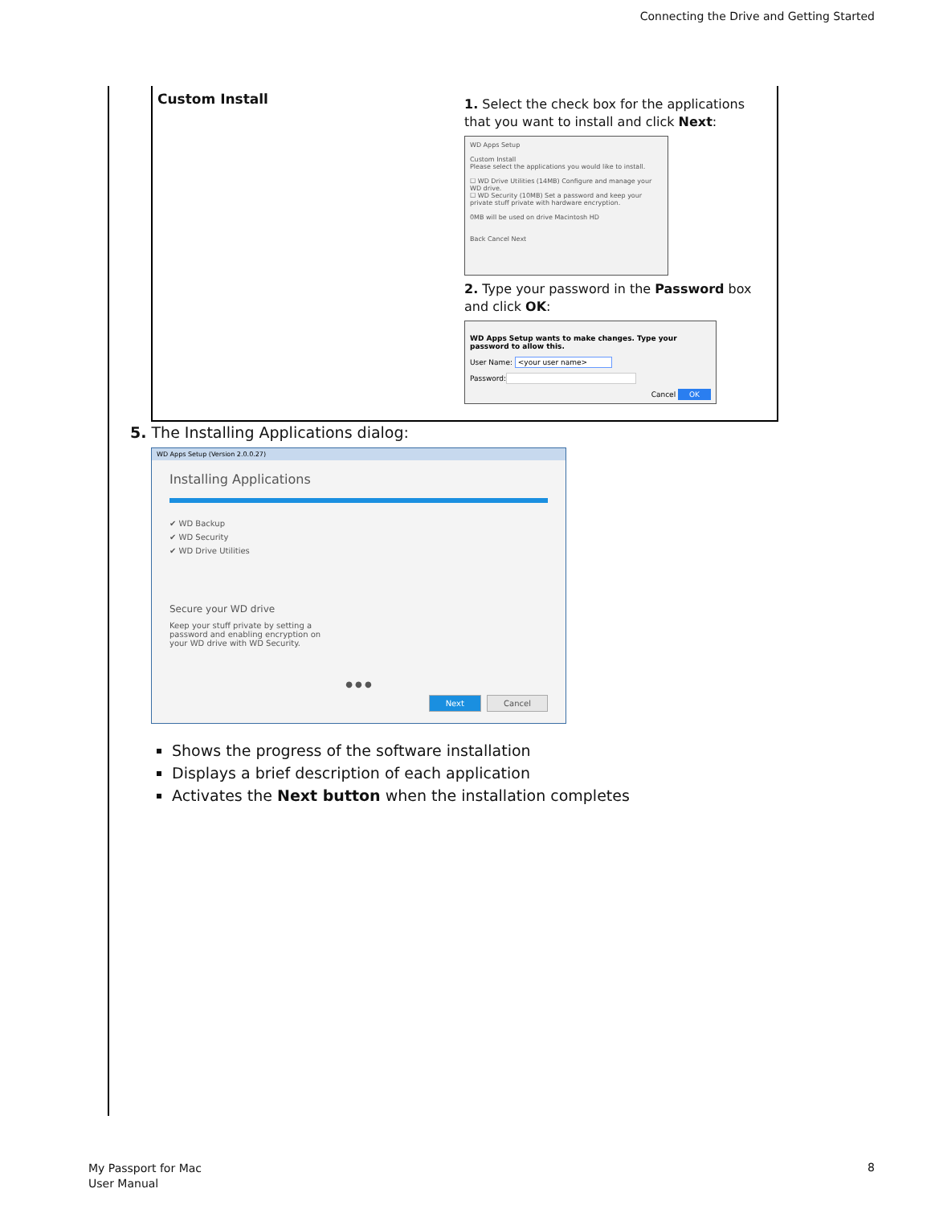Connecting the Drive and Getting Started
| Custom Install | 1. Select the check box for the applications that you want to install and click Next : WD Apps Setup Custom Install Please select the applications you would like to install. ☐ WD Drive Utilities (14MB) Configure and manage your WD drive. ☐ WD Security (10MB) Set a password and keep your private stuff private with hardware encryption. 0MB will be used on drive Macintosh HD Back Cancel Next 2. Type your password in the Password box and click OK : WD Apps Setup wants to make changes. Type your password to allow this. User Name: <your user name> Password: Cancel OK |
5. The Installing Applications dialog:
WD Apps Setup (Version 2.0.0.27)
Installing Applications
✔ WD Backup
✔ WD Security
✔ WD Drive Utilities
Secure your WD drive
Keep your stuff private by setting a password and enabling encryption on your WD drive with WD Security.
● ● ●
Next Cancel
Shows the progress of the software installation
Displays a brief description of each application
Activates the Next button when the installation completes
My Passport for Mac
User Manual
8